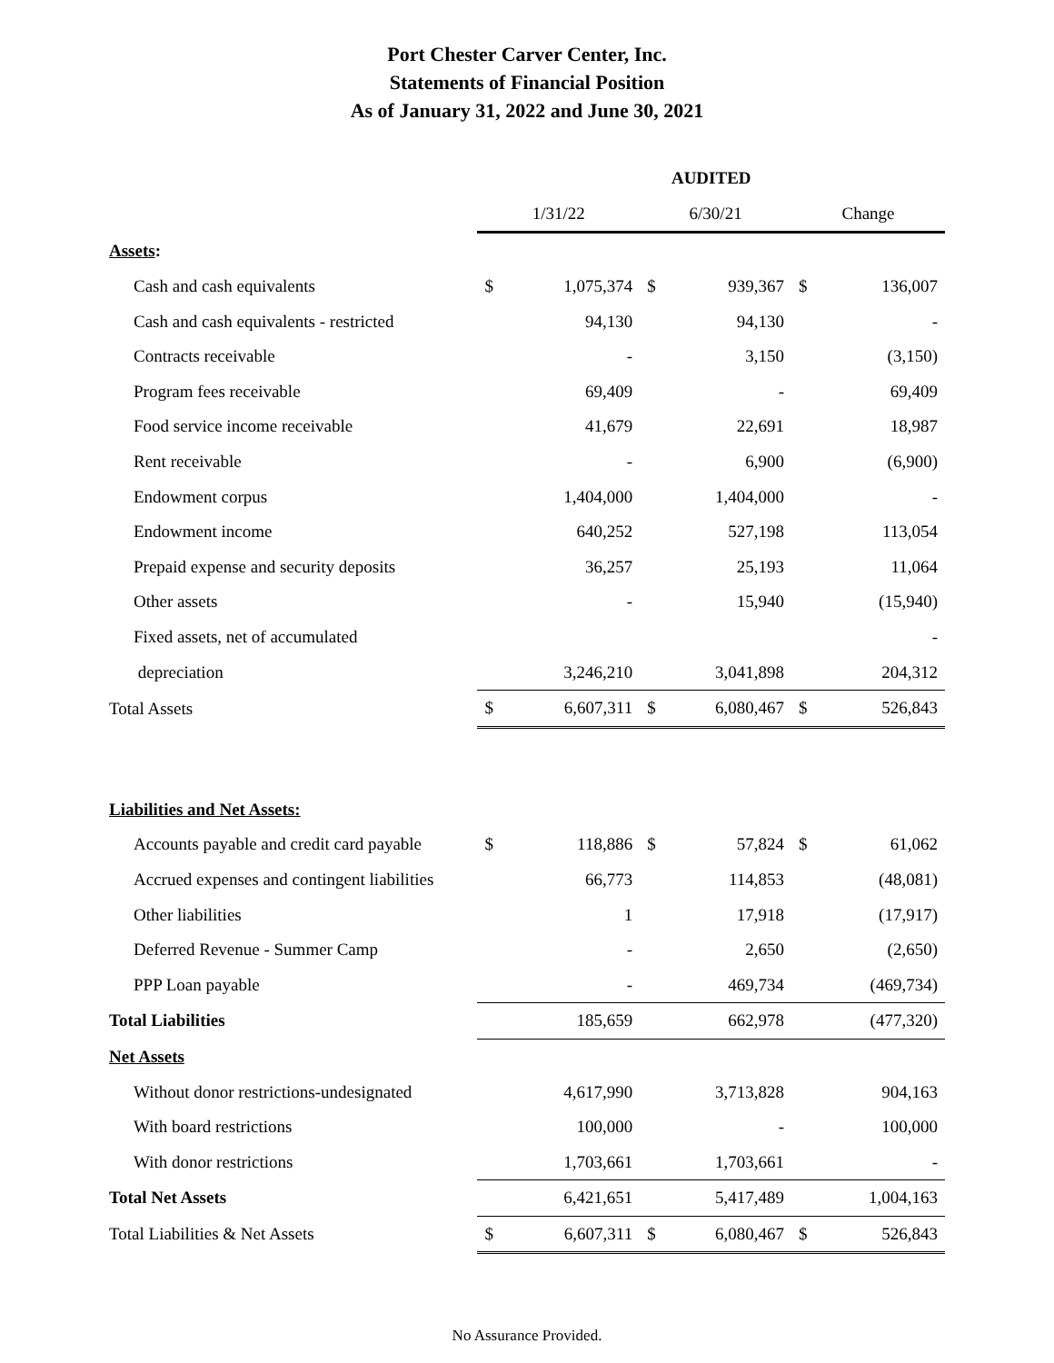Port Chester Carver Center, Inc.
Statements of Financial Position
As of January 31, 2022 and June 30, 2021
| | AUDITED | | | | | |
| | 1/31/22 | | 6/30/21 | | Change | |
| Assets : | | | | | | |
| Cash and cash equivalents | $ | 1,075,374 | $ | 939,367 | $ | 136,007 |
| Cash and cash equivalents - restricted | | 94,130 | | 94,130 | | - |
| Contracts receivable | | - | | 3,150 | | (3,150) |
| Program fees receivable | | 69,409 | | - | | 69,409 |
| Food service income receivable | | 41,679 | | 22,691 | | 18,987 |
| Rent receivable | | - | | 6,900 | | (6,900) |
| Endowment corpus | | 1,404,000 | | 1,404,000 | | - |
| Endowment income | | 640,252 | | 527,198 | | 113,054 |
| Prepaid expense and security deposits | | 36,257 | | 25,193 | | 11,064 |
| Other assets | | - | | 15,940 | | (15,940) |
| Fixed assets, net of accumulated | | | | | | - |
| depreciation | | 3,246,210 | | 3,041,898 | | 204,312 |
| Total Assets | $ | 6,607,311 | $ | 6,080,467 | $ | 526,843 |
| Liabilities and Net Assets: | | | | | | |
| Accounts payable and credit card payable | $ | 118,886 | $ | 57,824 | $ | 61,062 |
| Accrued expenses and contingent liabilities | | 66,773 | | 114,853 | | (48,081) |
| Other liabilities | | 1 | | 17,918 | | (17,917) |
| Deferred Revenue - Summer Camp | | - | | 2,650 | | (2,650) |
| PPP Loan payable | | - | | 469,734 | | (469,734) |
| Total Liabilities | | 185,659 | | 662,978 | | (477,320) |
| Net Assets | | | | | | |
| Without donor restrictions-undesignated | | 4,617,990 | | 3,713,828 | | 904,163 |
| With board restrictions | | 100,000 | | - | | 100,000 |
| With donor restrictions | | 1,703,661 | | 1,703,661 | | - |
| Total Net Assets | | 6,421,651 | | 5,417,489 | | 1,004,163 |
| Total Liabilities & Net Assets | $ | 6,607,311 | $ | 6,080,467 | $ | 526,843 |
No Assurance Provided.